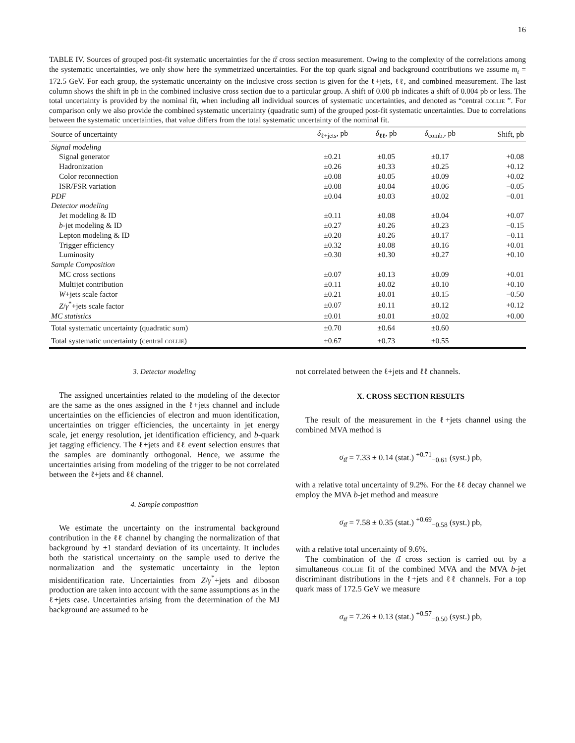16
TABLE IV. Sources of grouped post-fit systematic uncertainties for the tt̄ cross section measurement. Owing to the complexity of the correlations among the systematic uncertainties, we only show here the symmetrized uncertainties. For the top quark signal and background contributions we assume m<sub>t</sub> = 172.5 GeV. For each group, the systematic uncertainty on the inclusive cross section is given for the ℓ+jets, ℓℓ, and combined measurement. The last column shows the shift in pb in the combined inclusive cross section due to a particular group. A shift of 0.00 pb indicates a shift of 0.004 pb or less. The total uncertainty is provided by the nominal fit, when including all individual sources of systematic uncertainties, and denoted as “central collie ”. For comparison only we also provide the combined systematic uncertainty (quadratic sum) of the grouped post-fit systematic uncertainties. Due to correlations between the systematic uncertainties, that value differs from the total systematic uncertainty of the nominal fit.
| Source of uncertainty | δ<sub>ℓ+jets</sub>, pb | δ<sub>ℓℓ</sub>, pb | δ<sub>comb.</sub>, pb | Shift, pb |
| --- | --- | --- | --- | --- |
| Signal modeling | | | | |
| Signal generator | ±0.21 | ±0.05 | ±0.17 | +0.08 |
| Hadronization | ±0.26 | ±0.33 | ±0.25 | +0.12 |
| Color reconnection | ±0.08 | ±0.05 | ±0.09 | +0.02 |
| ISR/FSR variation | ±0.08 | ±0.04 | ±0.06 | −0.05 |
| PDF | ±0.04 | ±0.03 | ±0.02 | −0.01 |
| Detector modeling | | | | |
| Jet modeling & ID | ±0.11 | ±0.08 | ±0.04 | +0.07 |
| b -jet modeling & ID | ±0.27 | ±0.26 | ±0.23 | −0.15 |
| Lepton modeling & ID | ±0.20 | ±0.26 | ±0.17 | −0.11 |
| Trigger efficiency | ±0.32 | ±0.08 | ±0.16 | +0.01 |
| Luminosity | ±0.30 | ±0.30 | ±0.27 | +0.10 |
| Sample Composition | | | | |
| MC cross sections | ±0.07 | ±0.13 | ±0.09 | +0.01 |
| Multijet contribution | ±0.11 | ±0.02 | ±0.10 | +0.10 |
| W +jets scale factor | ±0.21 | ±0.01 | ±0.15 | −0.50 |
| Z / γ<sup>*</sup>+jets scale factor | ±0.07 | ±0.11 | ±0.12 | +0.12 |
| MC statistics | ±0.01 | ±0.01 | ±0.02 | +0.00 |
| Total systematic uncertainty (quadratic sum) | ±0.70 | ±0.64 | ±0.60 | |
| Total systematic uncertainty (central collie ) | ±0.67 | ±0.73 | ±0.55 | |
3. Detector modeling
The assigned uncertainties related to the modeling of the detector are the same as the ones assigned in the ℓ+jets channel and include uncertainties on the efficiencies of electron and muon identification, uncertainties on trigger efficiencies, the uncertainty in jet energy scale, jet energy resolution, jet identification efficiency, and b-quark jet tagging efficiency. The ℓ+jets and ℓℓ event selection ensures that the samples are dominantly orthogonal. Hence, we assume the uncertainties arising from modeling of the trigger to be not correlated between the ℓ+jets and ℓℓ channel.
4. Sample composition
We estimate the uncertainty on the instrumental background contribution in the ℓℓ channel by changing the normalization of that background by ±1 standard deviation of its uncertainty. It includes both the statistical uncertainty on the sample used to derive the normalization and the systematic uncertainty in the lepton misidentification rate. Uncertainties from Z/γ<sup>*</sup>+jets and diboson production are taken into account with the same assumptions as in the ℓ+jets case. Uncertainties arising from the determination of the MJ background are assumed to be
not correlated between the ℓ+jets and ℓℓ channels.
X. CROSS SECTION RESULTS
The result of the measurement in the ℓ+jets channel using the combined MVA method is
σ<sub>tt̄</sub> = 7.33 ± 0.14 (stat.) <sup>+0.71</sup><sub>−0.61</sub> (syst.) pb,
with a relative total uncertainty of 9.2%. For the ℓℓ decay channel we employ the MVA b-jet method and measure
σ<sub>tt̄</sub> = 7.58 ± 0.35 (stat.) <sup>+0.69</sup><sub>−0.58</sub> (syst.) pb,
with a relative total uncertainty of 9.6%.
The combination of the tt̄ cross section is carried out by a simultaneous collie fit of the combined MVA and the MVA b-jet discriminant distributions in the ℓ+jets and ℓℓ channels. For a top quark mass of 172.5 GeV we measure
σ<sub>tt̄</sub> = 7.26 ± 0.13 (stat.) <sup>+0.57</sup><sub>−0.50</sub> (syst.) pb,